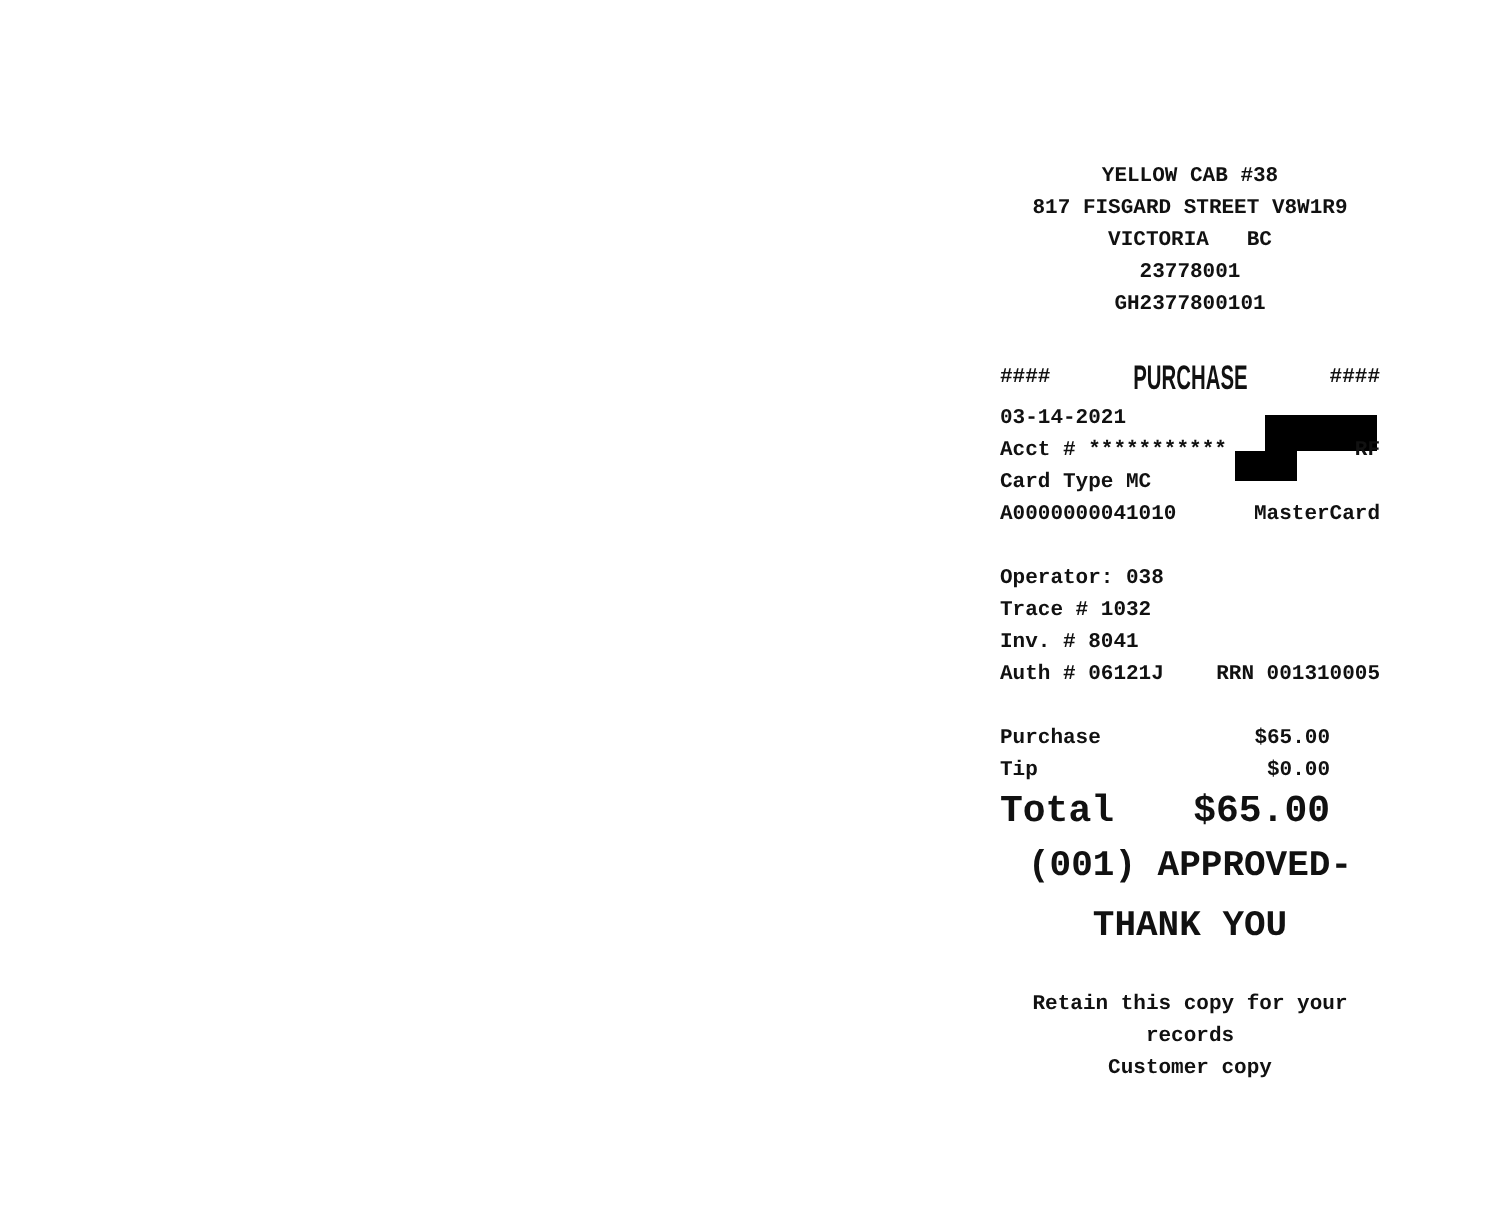YELLOW CAB #38
817 FISGARD STREET V8W1R9
VICTORIA BC
23778001
GH2377800101
#### PURCHASE ####
03-14-2021
Acct # *********** RF
Card Type MC
A0000000041010 MasterCard
Operator: 038
Trace # 1032
Inv. # 8041
Auth # 06121J RRN 001310005
Purchase $65.00
Tip $0.00
Total $65.00
(001) APPROVED-THANK YOU
Retain this copy for your
records
Customer copy